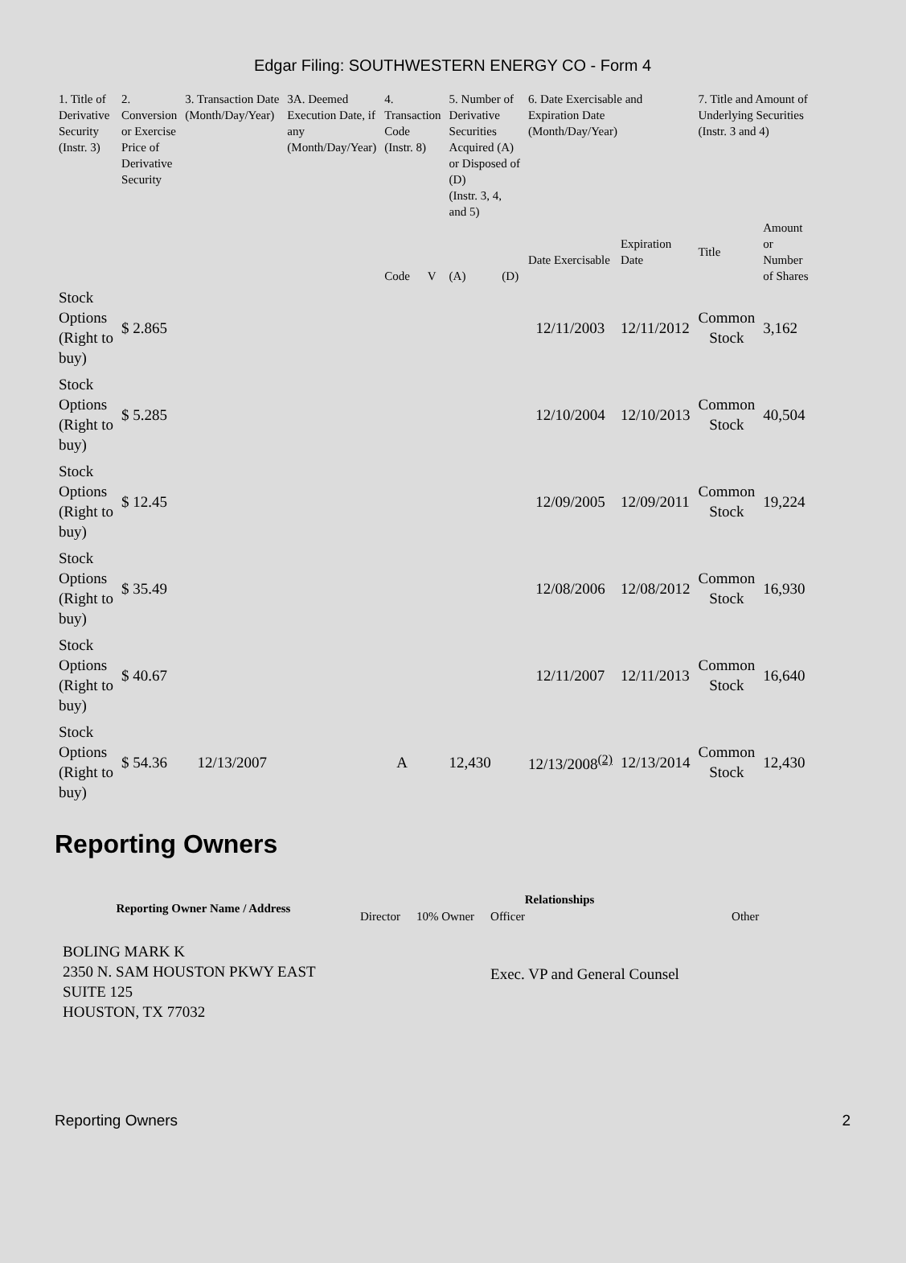Edgar Filing: SOUTHWESTERN ENERGY CO - Form 4
| 1. Title of Derivative Security (Instr. 3) | 2. Conversion or Exercise Price of Derivative Security | 3. Transaction Date (Month/Day/Year) | 3A. Deemed Execution Date, if any (Month/Day/Year) | 4. Transaction Code (Instr. 8) | | 5. Number of Derivative Securities Acquired (A) or Disposed of (D) (Instr. 3, 4, and 5) | | 6. Date Exercisable and Expiration Date (Month/Day/Year) | | 7. Title and Amount of Underlying Securities (Instr. 3 and 4) | |
| --- | --- | --- | --- | --- | --- | --- | --- | --- | --- | --- | --- |
| | | | | Code | V | (A) | (D) | Date Exercisable | Expiration Date | Title | Amount or Number of Shares |
| Stock Options (Right to buy) | $ 2.865 | | | | | | | 12/11/2003 | 12/11/2012 | Common Stock | 3,162 |
| Stock Options (Right to buy) | $ 5.285 | | | | | | | 12/10/2004 | 12/10/2013 | Common Stock | 40,504 |
| Stock Options (Right to buy) | $ 12.45 | | | | | | | 12/09/2005 | 12/09/2011 | Common Stock | 19,224 |
| Stock Options (Right to buy) | $ 35.49 | | | | | | | 12/08/2006 | 12/08/2012 | Common Stock | 16,930 |
| Stock Options (Right to buy) | $ 40.67 | | | | | | | 12/11/2007 | 12/11/2013 | Common Stock | 16,640 |
| Stock Options (Right to buy) | $ 54.36 | 12/13/2007 | | A | | 12,430 | | 12/13/2008<sup>(2)</sup> | 12/13/2014 | Common Stock | 12,430 |
Reporting Owners
| Reporting Owner Name / Address | Relationships | | | |
| --- | --- | --- | --- | --- |
| | Director | 10% Owner | Officer | Other |
| BOLING MARK K 2350 N. SAM HOUSTON PKWY EAST SUITE 125 HOUSTON, TX 77032 | | | Exec. VP and General Counsel | |
Reporting Owners 2